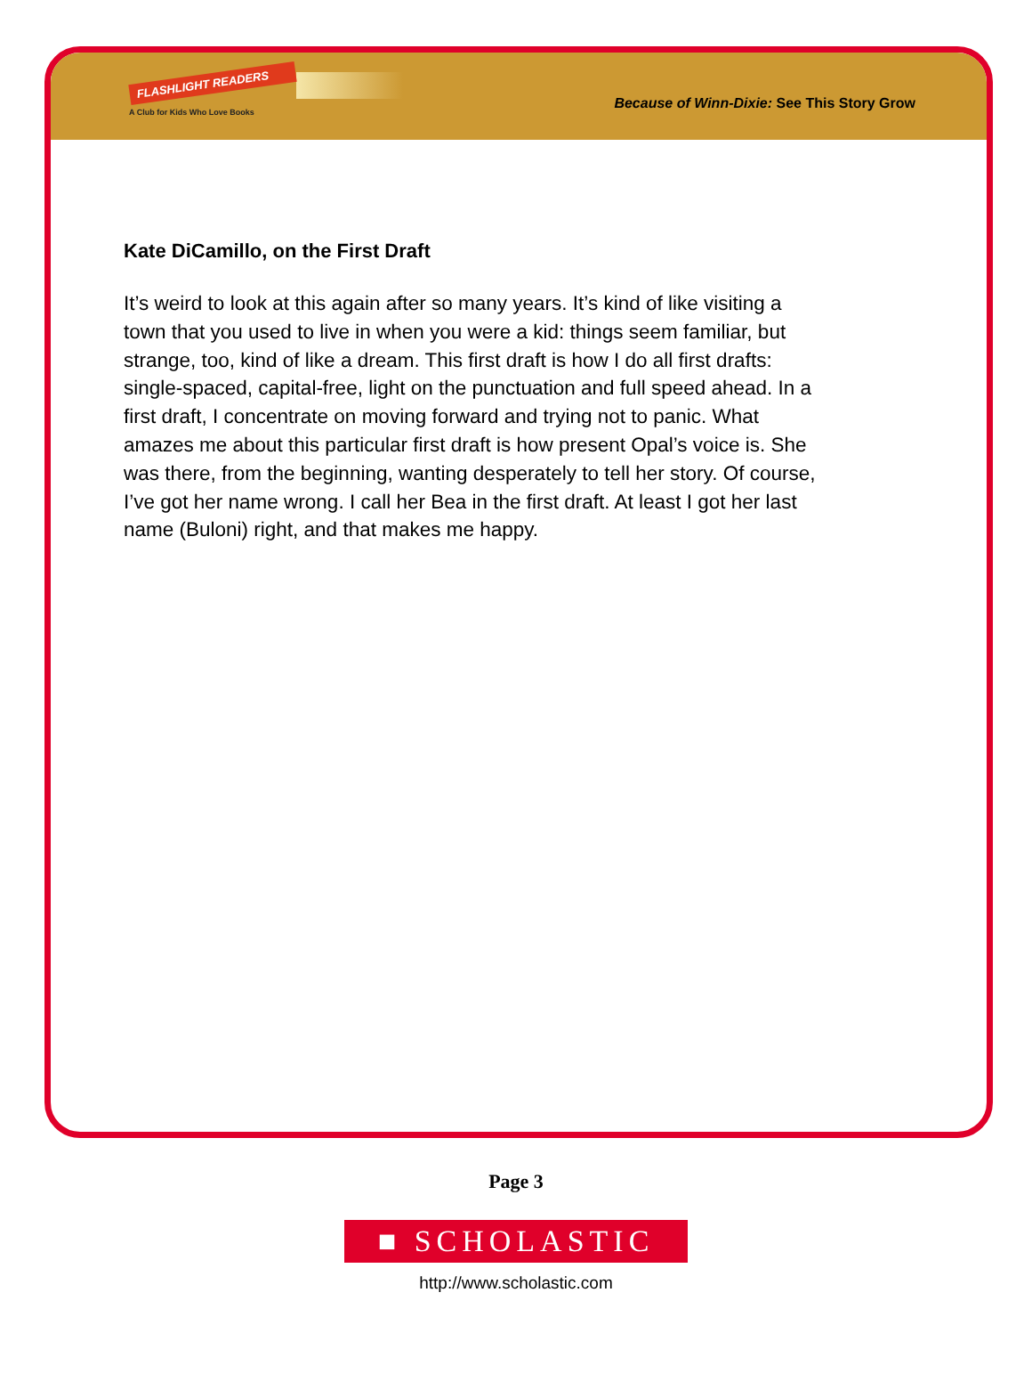FLASHLIGHT READERS
A Club for Kids Who Love Books
Because of Winn-Dixie: See This Story Grow
Kate DiCamillo, on the First Draft
It’s weird to look at this again after so many years. It’s kind of like visiting a town that you used to live in when you were a kid: things seem familiar, but strange, too, kind of like a dream. This first draft is how I do all first drafts: single-spaced, capital-free, light on the punctuation and full speed ahead. In a first draft, I concentrate on moving forward and trying not to panic. What amazes me about this particular first draft is how present Opal’s voice is. She was there, from the beginning, wanting desperately to tell her story. Of course, I’ve got her name wrong. I call her Bea in the first draft. At least I got her last name (Buloni) right, and that makes me happy.
Page 3
■ SCHOLASTIC
http://www.scholastic.com